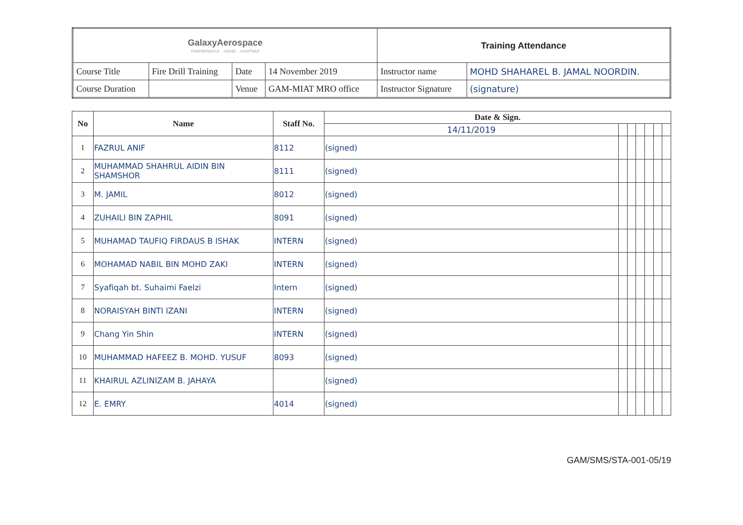| GalaxyAerospace maintenance . repair . overhaul | | | | Training Attendance | |
| Course Title | Fire Drill Training | Date | 14 November 2019 | Instructor name | MOHD SHAHAREL B. JAMAL NOORDIN. |
| Course Duration | | Venue | GAM-MIAT MRO office | Instructor Signature | (signature) |
| No | Name | Staff No. | Date & Sign. | | | | | | |
| --- | --- | --- | --- | --- | --- | --- | --- | --- | --- |
| | | | 14/11/2019 | | | | | | |
| 1 | FAZRUL ANIF | 8112 | (signed) | | | | | | |
| 2 | MUHAMMAD SHAHRUL AIDIN BIN SHAMSHOR | 8111 | (signed) | | | | | | |
| 3 | M. JAMIL | 8012 | (signed) | | | | | | |
| 4 | ZUHAILI BIN ZAPHIL | 8091 | (signed) | | | | | | |
| 5 | MUHAMAD TAUFIQ FIRDAUS B ISHAK | INTERN | (signed) | | | | | | |
| 6 | MOHAMAD NABIL BIN MOHD ZAKI | INTERN | (signed) | | | | | | |
| 7 | Syafiqah bt. Suhaimi Faelzi | Intern | (signed) | | | | | | |
| 8 | NORAISYAH BINTI IZANI | INTERN | (signed) | | | | | | |
| 9 | Chang Yin Shin | INTERN | (signed) | | | | | | |
| 10 | MUHAMMAD HAFEEZ B. MOHD. YUSUF | 8093 | (signed) | | | | | | |
| 11 | KHAIRUL AZLINIZAM B. JAHAYA | | (signed) | | | | | | |
| 12 | E. EMRY | 4014 | (signed) | | | | | | |
GAM/SMS/STA-001-05/19